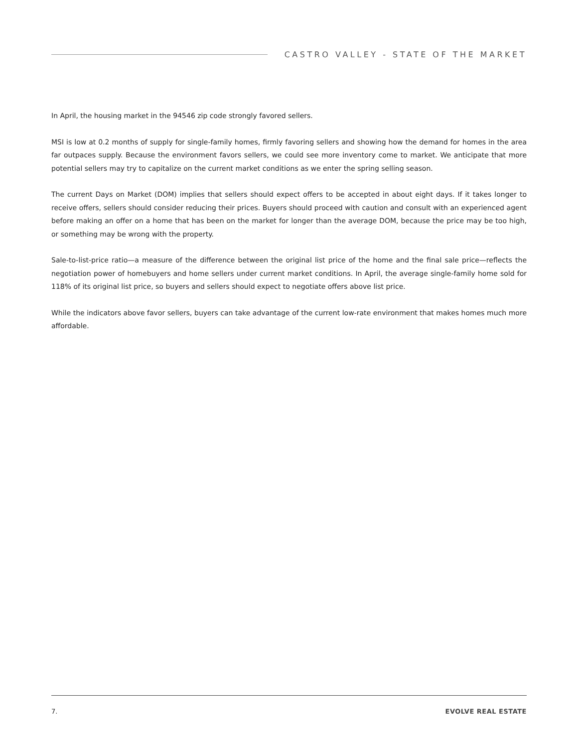CASTRO VALLEY - STATE OF THE MARKET
In April, the housing market in the 94546 zip code strongly favored sellers.
MSI is low at 0.2 months of supply for single-family homes, firmly favoring sellers and showing how the demand for homes in the area far outpaces supply. Because the environment favors sellers, we could see more inventory come to market. We anticipate that more potential sellers may try to capitalize on the current market conditions as we enter the spring selling season.
The current Days on Market (DOM) implies that sellers should expect offers to be accepted in about eight days. If it takes longer to receive offers, sellers should consider reducing their prices. Buyers should proceed with caution and consult with an experienced agent before making an offer on a home that has been on the market for longer than the average DOM, because the price may be too high, or something may be wrong with the property.
Sale-to-list-price ratio—a measure of the difference between the original list price of the home and the final sale price—reflects the negotiation power of homebuyers and home sellers under current market conditions. In April, the average single-family home sold for 118% of its original list price, so buyers and sellers should expect to negotiate offers above list price.
While the indicators above favor sellers, buyers can take advantage of the current low-rate environment that makes homes much more affordable.
7. EVOLVE REAL ESTATE